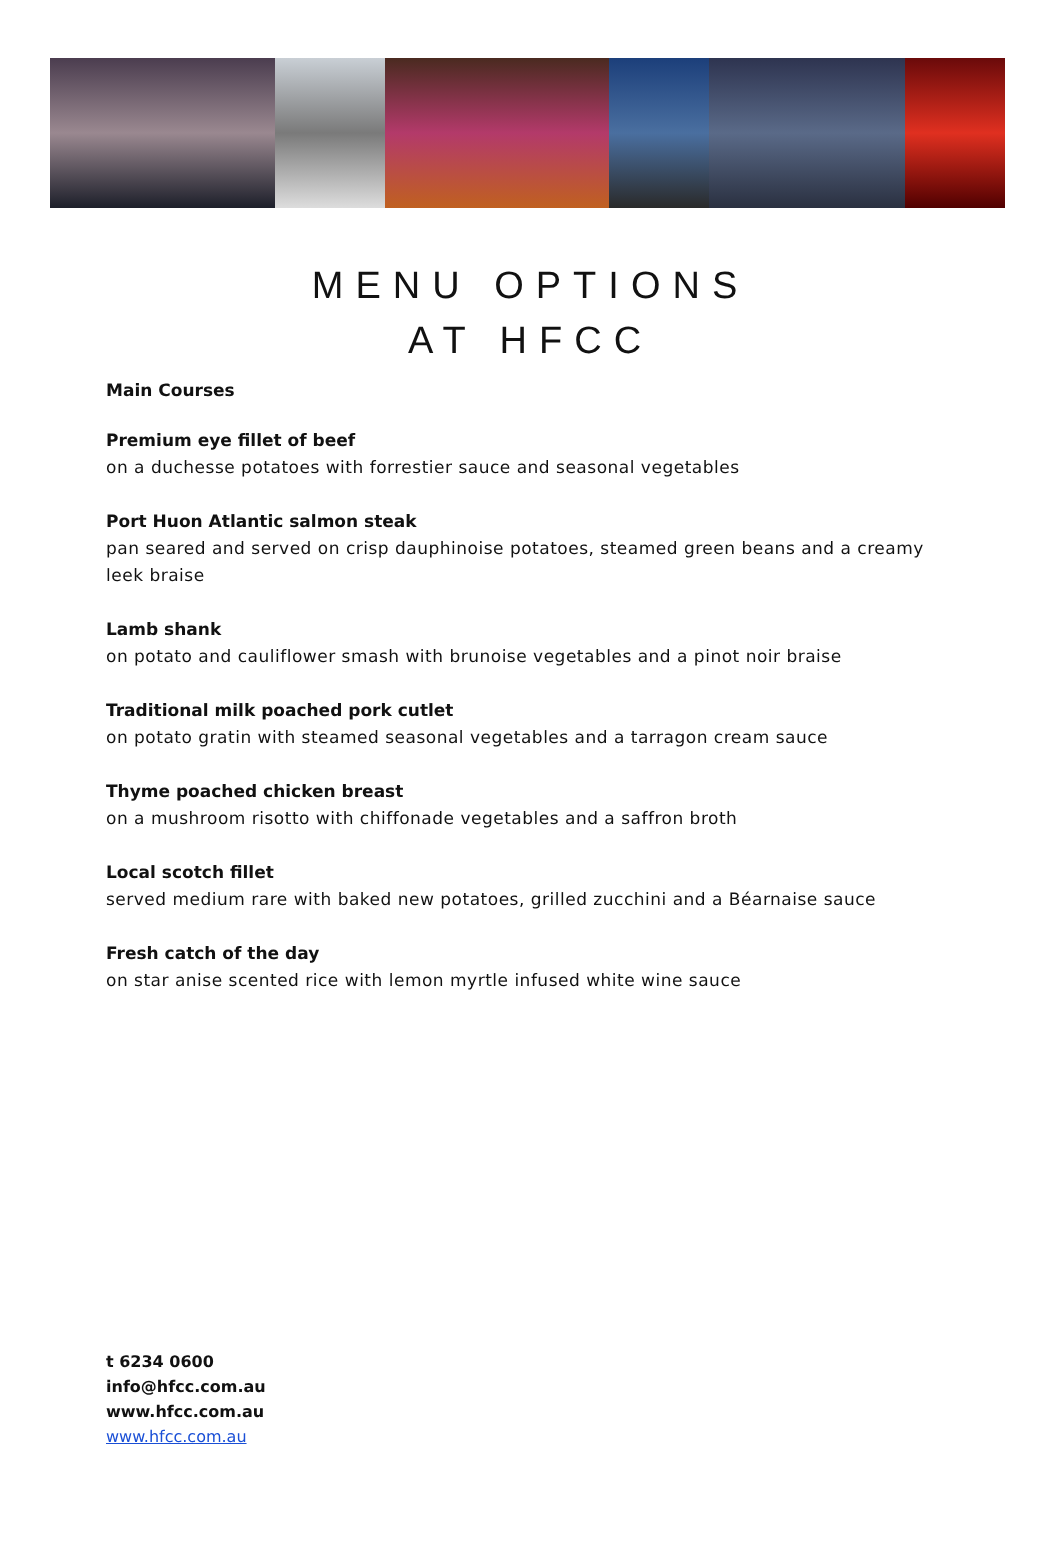MENU OPTIONS
AT HFCC
Main Courses
Premium eye fillet of beef
on a duchesse potatoes with forrestier sauce and seasonal vegetables
Port Huon Atlantic salmon steak
pan seared and served on crisp dauphinoise potatoes, steamed green beans and a creamy leek braise
Lamb shank
on potato and cauliflower smash with brunoise vegetables and a pinot noir braise
Traditional milk poached pork cutlet
on potato gratin with steamed seasonal vegetables and a tarragon cream sauce
Thyme poached chicken breast
on a mushroom risotto with chiffonade vegetables and a saffron broth
Local scotch fillet
served medium rare with baked new potatoes, grilled zucchini and a Béarnaise sauce
Fresh catch of the day
on star anise scented rice with lemon myrtle infused white wine sauce
t 6234 0600
info@hfcc.com.au
www.hfcc.com.au
www.hfcc.com.au